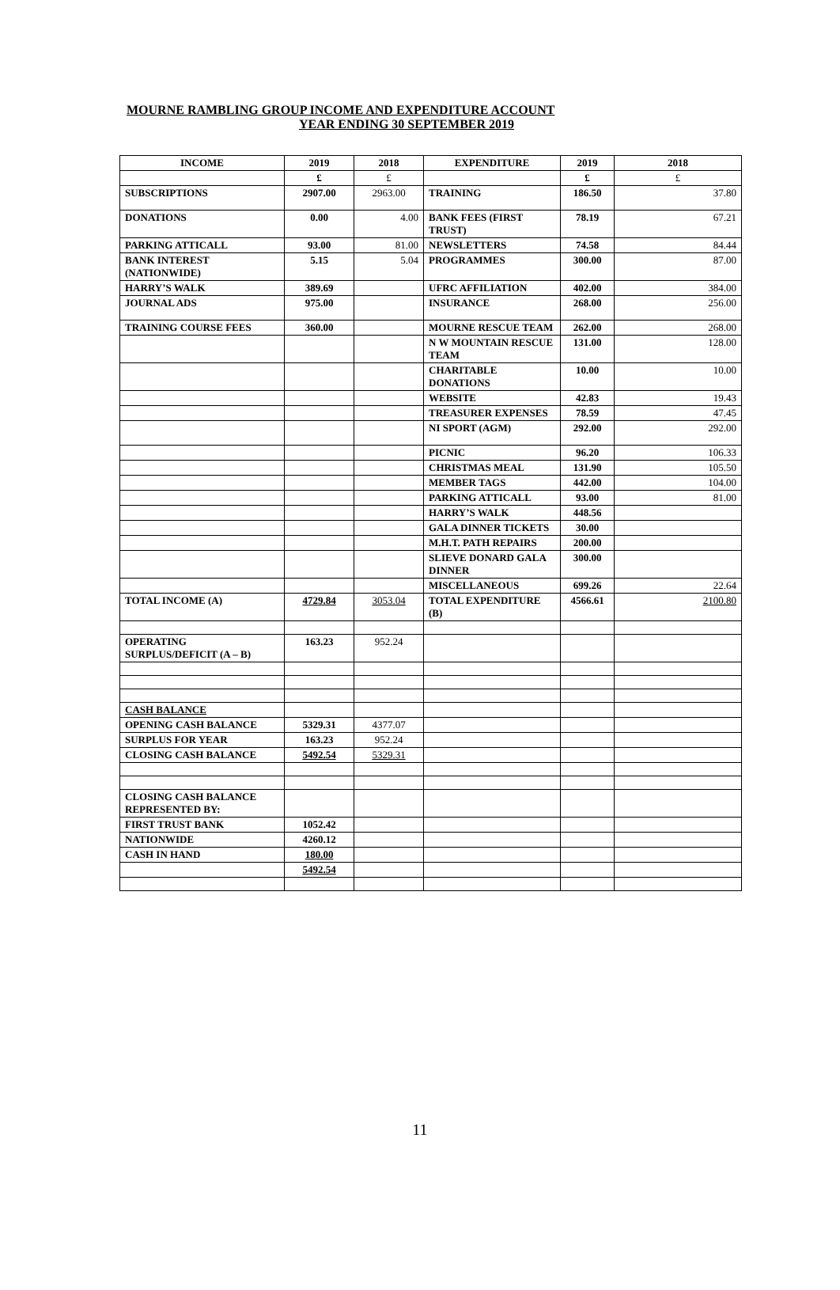MOURNE RAMBLING GROUP INCOME AND EXPENDITURE ACCOUNT
YEAR ENDING 30 SEPTEMBER 2019
| INCOME | 2019 | 2018 | EXPENDITURE | 2019 | 2018 |
| --- | --- | --- | --- | --- | --- |
| | £ | £ | | £ | £ |
| SUBSCRIPTIONS | 2907.00 | 2963.00 | TRAINING | 186.50 | 37.80 |
| DONATIONS | 0.00 | 4.00 | BANK FEES (FIRST TRUST) | 78.19 | 67.21 |
| PARKING ATTICALL | 93.00 | 81.00 | NEWSLETTERS | 74.58 | 84.44 |
| BANK INTEREST (NATIONWIDE) | 5.15 | 5.04 | PROGRAMMES | 300.00 | 87.00 |
| HARRY’S WALK | 389.69 | | UFRC AFFILIATION | 402.00 | 384.00 |
| JOURNAL ADS | 975.00 | | INSURANCE | 268.00 | 256.00 |
| TRAINING COURSE FEES | 360.00 | | MOURNE RESCUE TEAM | 262.00 | 268.00 |
| | | | N W MOUNTAIN RESCUE TEAM | 131.00 | 128.00 |
| | | | CHARITABLE DONATIONS | 10.00 | 10.00 |
| | | | WEBSITE | 42.83 | 19.43 |
| | | | TREASURER EXPENSES | 78.59 | 47.45 |
| | | | NI SPORT (AGM) | 292.00 | 292.00 |
| | | | PICNIC | 96.20 | 106.33 |
| | | | CHRISTMAS MEAL | 131.90 | 105.50 |
| | | | MEMBER TAGS | 442.00 | 104.00 |
| | | | PARKING ATTICALL | 93.00 | 81.00 |
| | | | HARRY’S WALK | 448.56 | |
| | | | GALA DINNER TICKETS | 30.00 | |
| | | | M.H.T. PATH REPAIRS | 200.00 | |
| | | | SLIEVE DONARD GALA DINNER | 300.00 | |
| | | | MISCELLANEOUS | 699.26 | 22.64 |
| TOTAL INCOME (A) | 4729.84 | 3053.04 | TOTAL EXPENDITURE (B) | 4566.61 | 2100.80 |
| OPERATING SURPLUS/DEFICIT (A – B) | 163.23 | 952.24 | | | |
| CASH BALANCE | | | | | |
| OPENING CASH BALANCE | 5329.31 | 4377.07 | | | |
| SURPLUS FOR YEAR | 163.23 | 952.24 | | | |
| CLOSING CASH BALANCE | 5492.54 | 5329.31 | | | |
| CLOSING CASH BALANCE REPRESENTED BY: | | | | | |
| FIRST TRUST BANK | 1052.42 | | | | |
| NATIONWIDE | 4260.12 | | | | |
| CASH IN HAND | 180.00 | | | | |
| | 5492.54 | | | | |
11